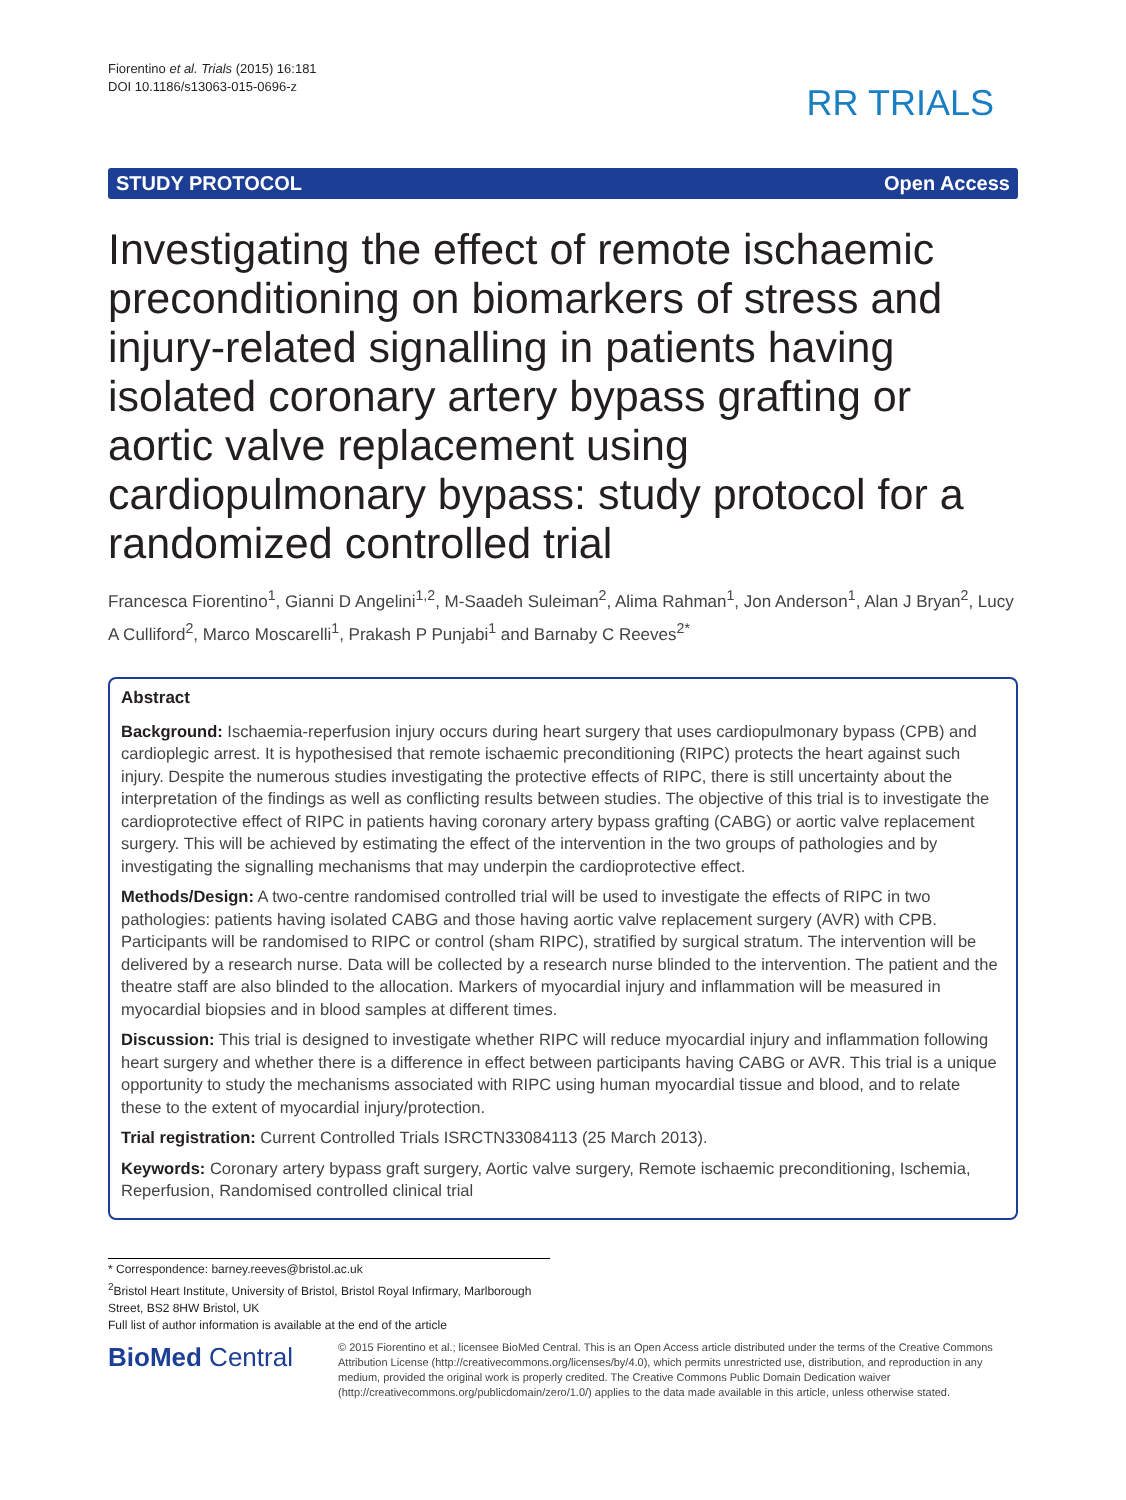Fiorentino et al. Trials (2015) 16:181
DOI 10.1186/s13063-015-0696-z
RR TRIALS
STUDY PROTOCOL Open Access
Investigating the effect of remote ischaemic preconditioning on biomarkers of stress and injury-related signalling in patients having isolated coronary artery bypass grafting or aortic valve replacement using cardiopulmonary bypass: study protocol for a randomized controlled trial
Francesca Fiorentino<sup>1</sup>, Gianni D Angelini<sup>1,2</sup>, M-Saadeh Suleiman<sup>2</sup>, Alima Rahman<sup>1</sup>, Jon Anderson<sup>1</sup>, Alan J Bryan<sup>2</sup>, Lucy A Culliford<sup>2</sup>, Marco Moscarelli<sup>1</sup>, Prakash P Punjabi<sup>1</sup> and Barnaby C Reeves<sup>2*</sup>
Abstract
Background: Ischaemia-reperfusion injury occurs during heart surgery that uses cardiopulmonary bypass (CPB) and cardioplegic arrest. It is hypothesised that remote ischaemic preconditioning (RIPC) protects the heart against such injury. Despite the numerous studies investigating the protective effects of RIPC, there is still uncertainty about the interpretation of the findings as well as conflicting results between studies. The objective of this trial is to investigate the cardioprotective effect of RIPC in patients having coronary artery bypass grafting (CABG) or aortic valve replacement surgery. This will be achieved by estimating the effect of the intervention in the two groups of pathologies and by investigating the signalling mechanisms that may underpin the cardioprotective effect.
Methods/Design: A two-centre randomised controlled trial will be used to investigate the effects of RIPC in two pathologies: patients having isolated CABG and those having aortic valve replacement surgery (AVR) with CPB. Participants will be randomised to RIPC or control (sham RIPC), stratified by surgical stratum. The intervention will be delivered by a research nurse. Data will be collected by a research nurse blinded to the intervention. The patient and the theatre staff are also blinded to the allocation. Markers of myocardial injury and inflammation will be measured in myocardial biopsies and in blood samples at different times.
Discussion: This trial is designed to investigate whether RIPC will reduce myocardial injury and inflammation following heart surgery and whether there is a difference in effect between participants having CABG or AVR. This trial is a unique opportunity to study the mechanisms associated with RIPC using human myocardial tissue and blood, and to relate these to the extent of myocardial injury/protection.
Trial registration: Current Controlled Trials ISRCTN33084113 (25 March 2013).
Keywords: Coronary artery bypass graft surgery, Aortic valve surgery, Remote ischaemic preconditioning, Ischemia, Reperfusion, Randomised controlled clinical trial
* Correspondence: barney.reeves@bristol.ac.uk
<sup>2</sup> Bristol Heart Institute, University of Bristol, Bristol Royal Infirmary, Marlborough Street, BS2 8HW Bristol, UK
Full list of author information is available at the end of the article
BioMed Central
© 2015 Fiorentino et al.; licensee BioMed Central. This is an Open Access article distributed under the terms of the Creative Commons Attribution License (http://creativecommons.org/licenses/by/4.0), which permits unrestricted use, distribution, and reproduction in any medium, provided the original work is properly credited. The Creative Commons Public Domain Dedication waiver (http://creativecommons.org/publicdomain/zero/1.0/) applies to the data made available in this article, unless otherwise stated.